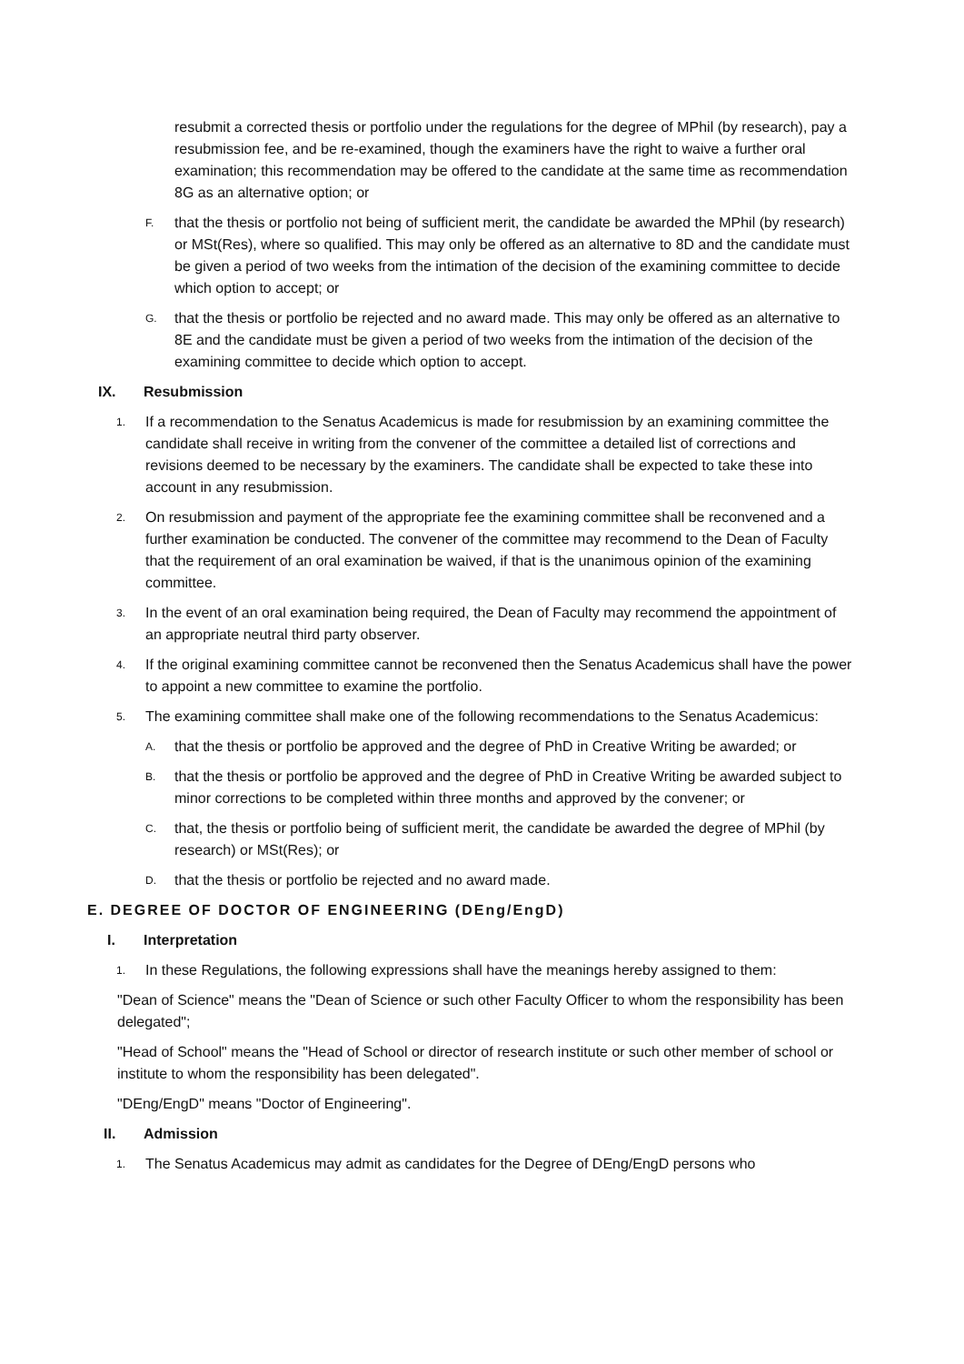resubmit a corrected thesis or portfolio under the regulations for the degree of MPhil (by research), pay a resubmission fee, and be re-examined, though the examiners have the right to waive a further oral examination; this recommendation may be offered to the candidate at the same time as recommendation 8G as an alternative option; or
F. that the thesis or portfolio not being of sufficient merit, the candidate be awarded the MPhil (by research) or MSt(Res), where so qualified. This may only be offered as an alternative to 8D and the candidate must be given a period of two weeks from the intimation of the decision of the examining committee to decide which option to accept; or
G. that the thesis or portfolio be rejected and no award made. This may only be offered as an alternative to 8E and the candidate must be given a period of two weeks from the intimation of the decision of the examining committee to decide which option to accept.
IX. Resubmission
1. If a recommendation to the Senatus Academicus is made for resubmission by an examining committee the candidate shall receive in writing from the convener of the committee a detailed list of corrections and revisions deemed to be necessary by the examiners. The candidate shall be expected to take these into account in any resubmission.
2. On resubmission and payment of the appropriate fee the examining committee shall be reconvened and a further examination be conducted. The convener of the committee may recommend to the Dean of Faculty that the requirement of an oral examination be waived, if that is the unanimous opinion of the examining committee.
3. In the event of an oral examination being required, the Dean of Faculty may recommend the appointment of an appropriate neutral third party observer.
4. If the original examining committee cannot be reconvened then the Senatus Academicus shall have the power to appoint a new committee to examine the portfolio.
5. The examining committee shall make one of the following recommendations to the Senatus Academicus:
A. that the thesis or portfolio be approved and the degree of PhD in Creative Writing be awarded; or
B. that the thesis or portfolio be approved and the degree of PhD in Creative Writing be awarded subject to minor corrections to be completed within three months and approved by the convener; or
C. that, the thesis or portfolio being of sufficient merit, the candidate be awarded the degree of MPhil (by research) or MSt(Res); or
D. that the thesis or portfolio be rejected and no award made.
E. DEGREE OF DOCTOR OF ENGINEERING (DEng/EngD)
I. Interpretation
1. In these Regulations, the following expressions shall have the meanings hereby assigned to them:
"Dean of Science" means the "Dean of Science or such other Faculty Officer to whom the responsibility has been delegated";
"Head of School" means the "Head of School or director of research institute or such other member of school or institute to whom the responsibility has been delegated".
"DEng/EngD" means "Doctor of Engineering".
II. Admission
1. The Senatus Academicus may admit as candidates for the Degree of DEng/EngD persons who